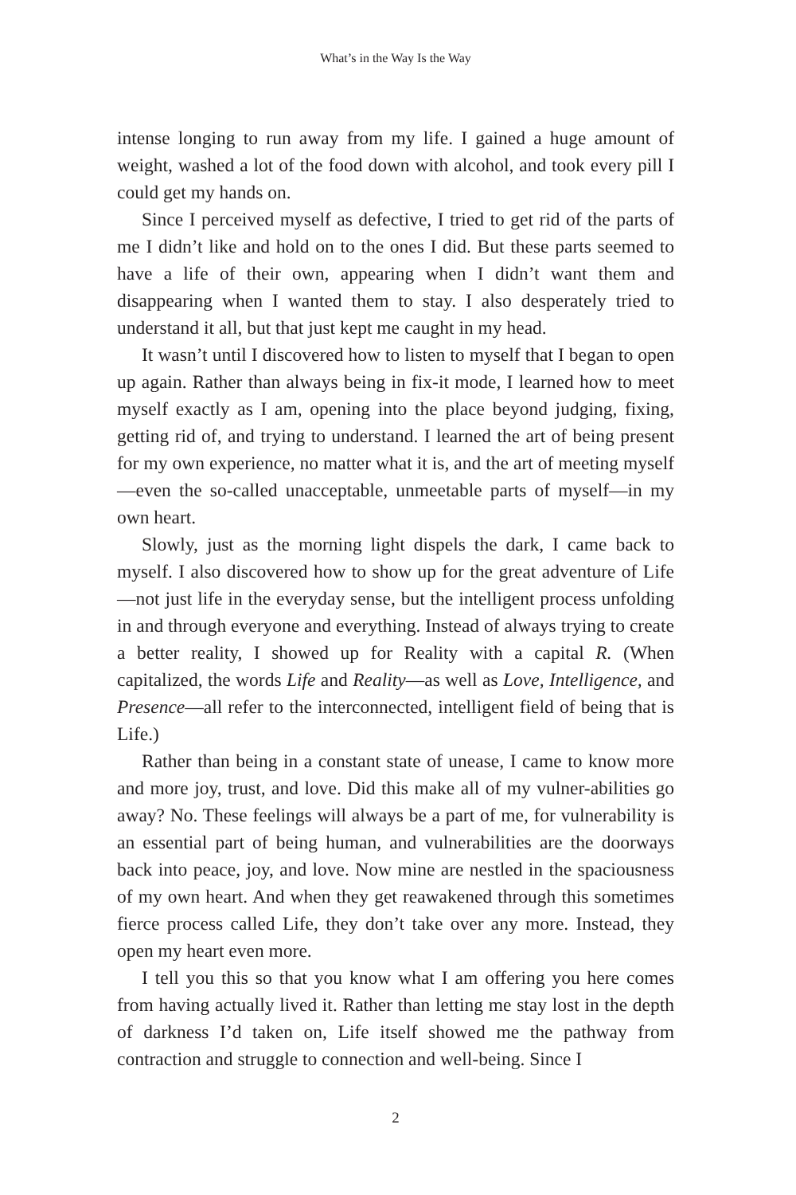What’s in the Way Is the Way
intense longing to run away from my life. I gained a huge amount of weight, washed a lot of the food down with alcohol, and took every pill I could get my hands on.
Since I perceived myself as defective, I tried to get rid of the parts of me I didn’t like and hold on to the ones I did. But these parts seemed to have a life of their own, appearing when I didn’t want them and disappearing when I wanted them to stay. I also desperately tried to understand it all, but that just kept me caught in my head.
It wasn’t until I discovered how to listen to myself that I began to open up again. Rather than always being in fix-it mode, I learned how to meet myself exactly as I am, opening into the place beyond judging, fixing, getting rid of, and trying to understand. I learned the art of being present for my own experience, no matter what it is, and the art of meeting myself—even the so-called unacceptable, unmeetable parts of myself—in my own heart.
Slowly, just as the morning light dispels the dark, I came back to myself. I also discovered how to show up for the great adventure of Life—not just life in the everyday sense, but the intelligent process unfolding in and through everyone and everything. Instead of always trying to create a better reality, I showed up for Reality with a capital R. (When capitalized, the words Life and Reality—as well as Love, Intelligence, and Presence—all refer to the interconnected, intelligent field of being that is Life.)
Rather than being in a constant state of unease, I came to know more and more joy, trust, and love. Did this make all of my vulner-abilities go away? No. These feelings will always be a part of me, for vulnerability is an essential part of being human, and vulnerabilities are the doorways back into peace, joy, and love. Now mine are nestled in the spaciousness of my own heart. And when they get reawakened through this sometimes fierce process called Life, they don’t take over any more. Instead, they open my heart even more.
I tell you this so that you know what I am offering you here comes from having actually lived it. Rather than letting me stay lost in the depth of darkness I’d taken on, Life itself showed me the pathway from contraction and struggle to connection and well-being. Since I
2